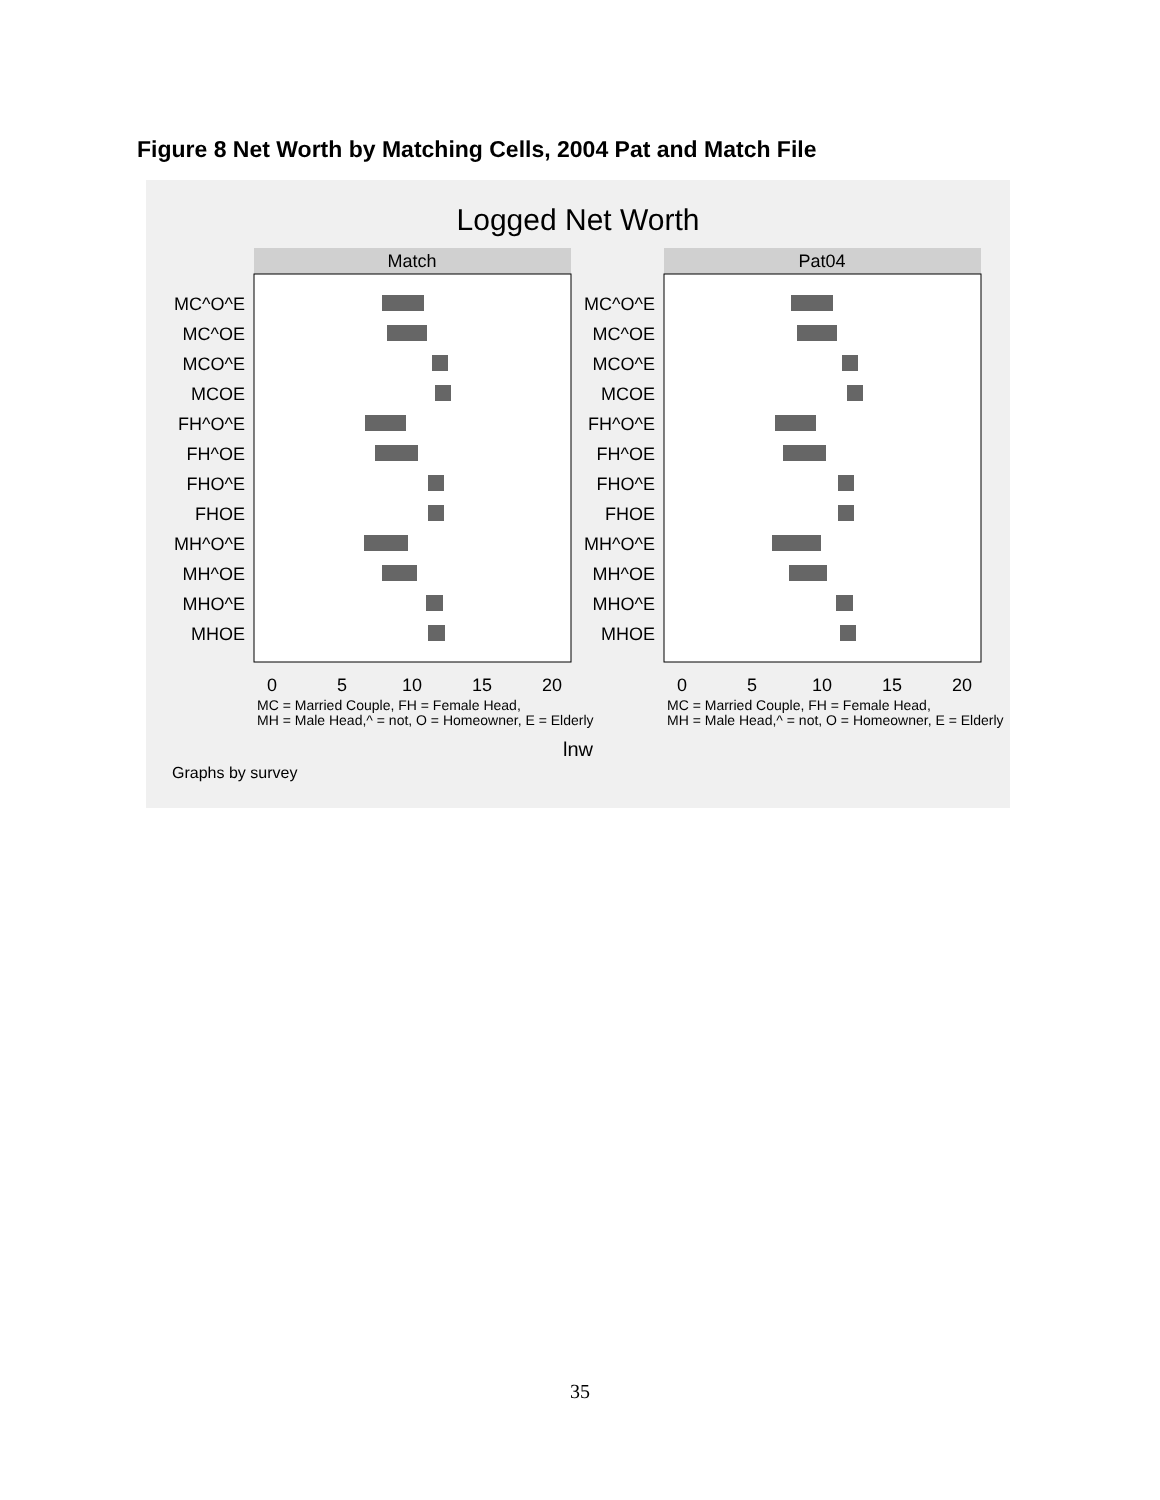Figure 8 Net Worth by Matching Cells, 2004 Pat and Match File
Logged Net Worth
Match
MC^O^E
MC^OE
MCO^E
MCOE
FH^O^E
FH^OE
FHO^E
FHOE
MH^O^E
MH^OE
MHO^E
MHOE
0
5
10
15
20
MC = Married Couple, FH = Female Head,
MH = Male Head,^ = not, O = Homeowner, E = Elderly
Pat04
MC^O^E
MC^OE
MCO^E
MCOE
FH^O^E
FH^OE
FHO^E
FHOE
MH^O^E
MH^OE
MHO^E
MHOE
0
5
10
15
20
MC = Married Couple, FH = Female Head,
MH = Male Head,^ = not, O = Homeowner, E = Elderly
lnw
Graphs by survey
35